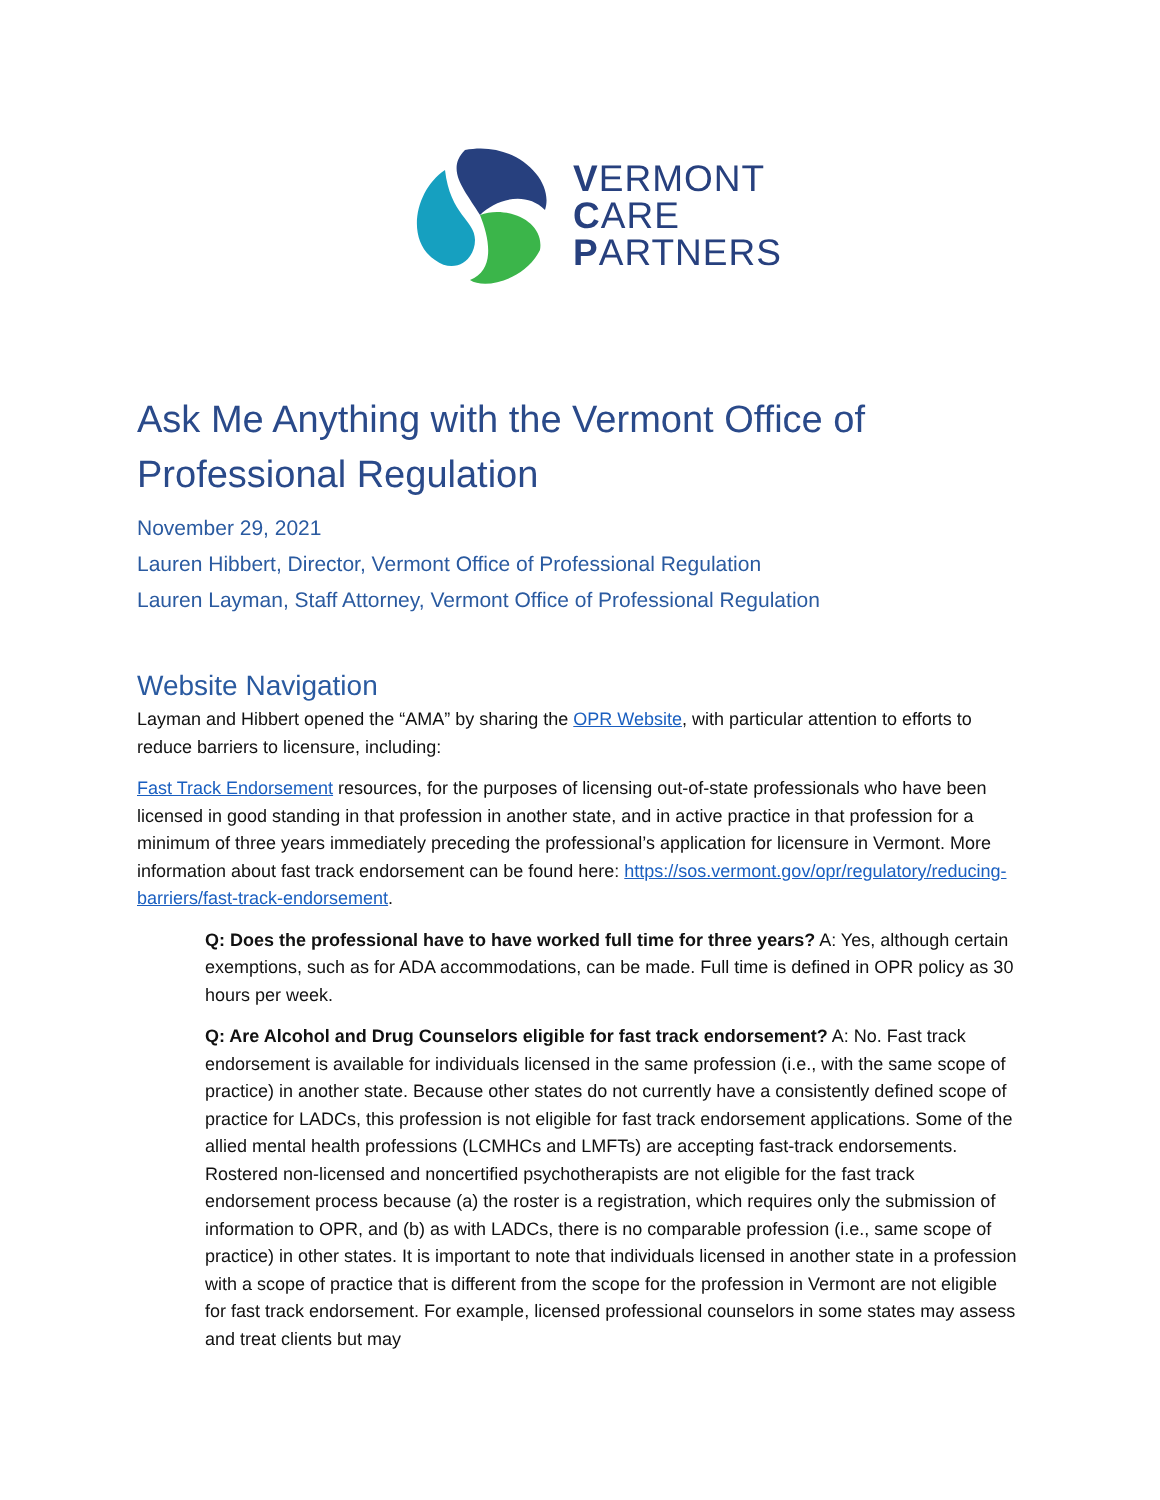VERMONT
CARE
PARTNERS
Ask Me Anything with the Vermont Office of Professional Regulation
November 29, 2021
Lauren Hibbert, Director, Vermont Office of Professional Regulation
Lauren Layman, Staff Attorney, Vermont Office of Professional Regulation
Website Navigation
Layman and Hibbert opened the “AMA” by sharing the OPR Website, with particular attention to efforts to reduce barriers to licensure, including:
Fast Track Endorsement resources, for the purposes of licensing out-of-state professionals who have been licensed in good standing in that profession in another state, and in active practice in that profession for a minimum of three years immediately preceding the professional’s application for licensure in Vermont. More information about fast track endorsement can be found here: https://sos.vermont.gov/opr/regulatory/reducing-barriers/fast-track-endorsement.
Q: Does the professional have to have worked full time for three years? A: Yes, although certain exemptions, such as for ADA accommodations, can be made. Full time is defined in OPR policy as 30 hours per week.
Q: Are Alcohol and Drug Counselors eligible for fast track endorsement? A: No. Fast track endorsement is available for individuals licensed in the same profession (i.e., with the same scope of practice) in another state. Because other states do not currently have a consistently defined scope of practice for LADCs, this profession is not eligible for fast track endorsement applications. Some of the allied mental health professions (LCMHCs and LMFTs) are accepting fast-track endorsements. Rostered non-licensed and noncertified psychotherapists are not eligible for the fast track endorsement process because (a) the roster is a registration, which requires only the submission of information to OPR, and (b) as with LADCs, there is no comparable profession (i.e., same scope of practice) in other states. It is important to note that individuals licensed in another state in a profession with a scope of practice that is different from the scope for the profession in Vermont are not eligible for fast track endorsement. For example, licensed professional counselors in some states may assess and treat clients but may